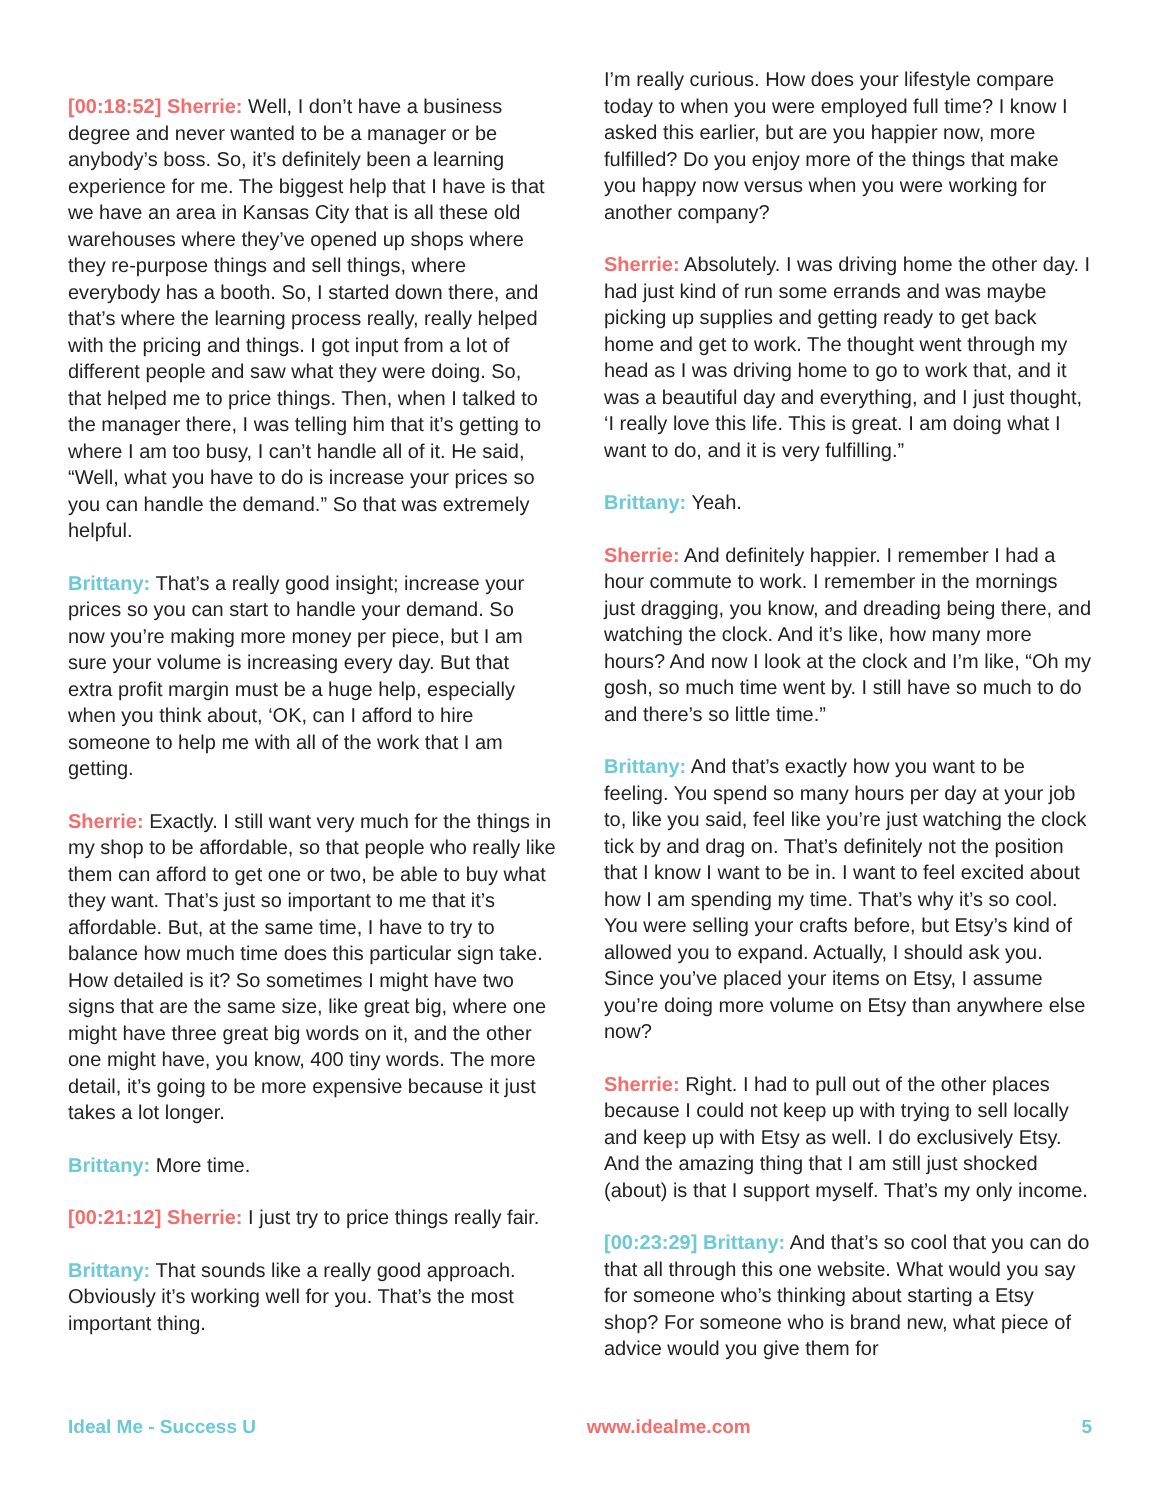[00:18:52] Sherrie: Well, I don’t have a business degree and never wanted to be a manager or be anybody’s boss. So, it’s definitely been a learning experience for me. The biggest help that I have is that we have an area in Kansas City that is all these old warehouses where they’ve opened up shops where they re-purpose things and sell things, where everybody has a booth. So, I started down there, and that’s where the learning process really, really helped with the pricing and things. I got input from a lot of different people and saw what they were doing. So, that helped me to price things. Then, when I talked to the manager there, I was telling him that it’s getting to where I am too busy, I can’t handle all of it. He said, “Well, what you have to do is increase your prices so you can handle the demand.” So that was extremely helpful.
Brittany: That’s a really good insight; increase your prices so you can start to handle your demand. So now you’re making more money per piece, but I am sure your volume is increasing every day. But that extra profit margin must be a huge help, especially when you think about, ‘OK, can I afford to hire someone to help me with all of the work that I am getting.
Sherrie: Exactly. I still want very much for the things in my shop to be affordable, so that people who really like them can afford to get one or two, be able to buy what they want. That’s just so important to me that it’s affordable. But, at the same time, I have to try to balance how much time does this particular sign take. How detailed is it? So sometimes I might have two signs that are the same size, like great big, where one might have three great big words on it, and the other one might have, you know, 400 tiny words. The more detail, it’s going to be more expensive because it just takes a lot longer.
Brittany: More time.
[00:21:12] Sherrie: I just try to price things really fair.
Brittany: That sounds like a really good approach. Obviously it’s working well for you. That’s the most important thing.
I’m really curious. How does your lifestyle compare today to when you were employed full time? I know I asked this earlier, but are you happier now, more fulfilled? Do you enjoy more of the things that make you happy now versus when you were working for another company?
Sherrie: Absolutely. I was driving home the other day. I had just kind of run some errands and was maybe picking up supplies and getting ready to get back home and get to work. The thought went through my head as I was driving home to go to work that, and it was a beautiful day and everything, and I just thought, ‘I really love this life. This is great. I am doing what I want to do, and it is very fulfilling.”
Brittany: Yeah.
Sherrie: And definitely happier. I remember I had a hour commute to work. I remember in the mornings just dragging, you know, and dreading being there, and watching the clock. And it’s like, how many more hours? And now I look at the clock and I’m like, “Oh my gosh, so much time went by. I still have so much to do and there’s so little time.”
Brittany: And that’s exactly how you want to be feeling. You spend so many hours per day at your job to, like you said, feel like you’re just watching the clock tick by and drag on. That’s definitely not the position that I know I want to be in. I want to feel excited about how I am spending my time. That’s why it’s so cool. You were selling your crafts before, but Etsy’s kind of allowed you to expand. Actually, I should ask you. Since you’ve placed your items on Etsy, I assume you’re doing more volume on Etsy than anywhere else now?
Sherrie: Right. I had to pull out of the other places because I could not keep up with trying to sell locally and keep up with Etsy as well. I do exclusively Etsy. And the amazing thing that I am still just shocked (about) is that I support myself. That’s my only income.
[00:23:29] Brittany: And that’s so cool that you can do that all through this one website. What would you say for someone who’s thinking about starting a Etsy shop? For someone who is brand new, what piece of advice would you give them for
Ideal Me - Success U www.idealme.com 5